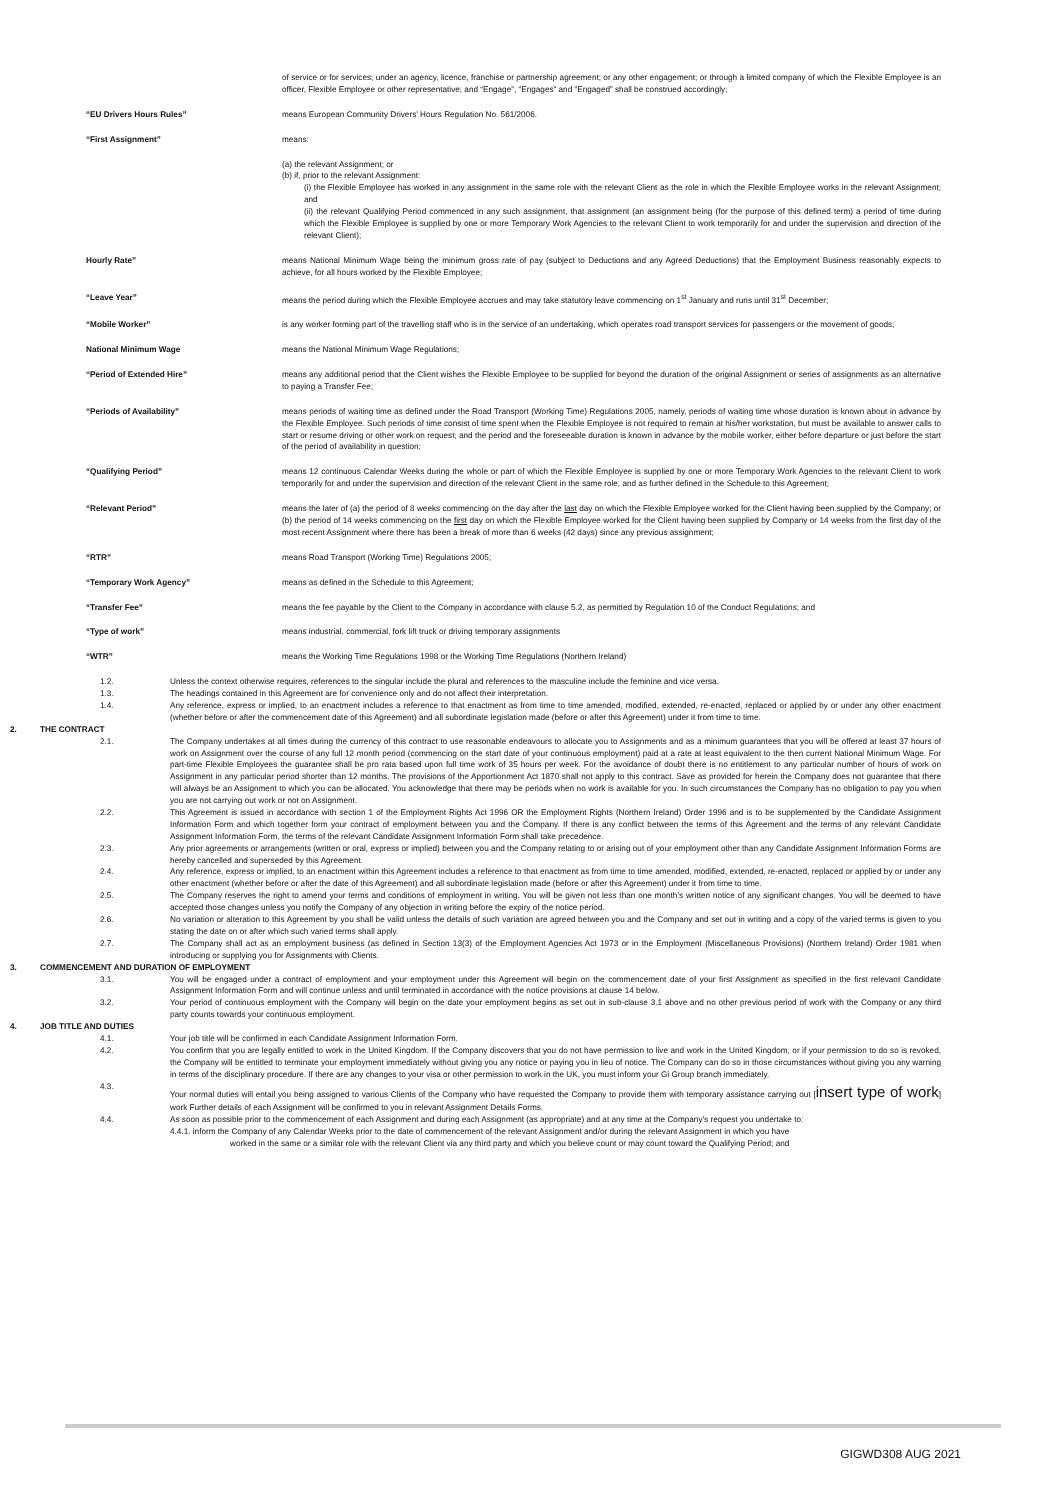| | of service or for services; under an agency, licence, franchise or partnership agreement; or any other engagement; or through a limited company of which the Flexible Employee is an officer, Flexible Employee or other representative; and “Engage”, “Engages” and “Engaged” shall be construed accordingly; |
| “EU Drivers Hours Rules” | means European Community Drivers’ Hours Regulation No. 561/2006. |
| “First Assignment” | means: |
| | (a) the relevant Assignment; or (b) if, prior to the relevant Assignment: (i) the Flexible Employee has worked in any assignment in the same role with the relevant Client as the role in which the Flexible Employee works in the relevant Assignment; and (ii) the relevant Qualifying Period commenced in any such assignment, that assignment (an assignment being (for the purpose of this defined term) a period of time during which the Flexible Employee is supplied by one or more Temporary Work Agencies to the relevant Client to work temporarily for and under the supervision and direction of the relevant Client); |
| Hourly Rate” | means National Minimum Wage being the minimum gross rate of pay (subject to Deductions and any Agreed Deductions) that the Employment Business reasonably expects to achieve, for all hours worked by the Flexible Employee; |
| “Leave Year” | means the period during which the Flexible Employee accrues and may take statutory leave commencing on 1<sup>st</sup> January and runs until 31<sup>st</sup> December; |
| “Mobile Worker” | is any worker forming part of the travelling staff who is in the service of an undertaking, which operates road transport services for passengers or the movement of goods; |
| National Minimum Wage | means the National Minimum Wage Regulations; |
| “Period of Extended Hire” | means any additional period that the Client wishes the Flexible Employee to be supplied for beyond the duration of the original Assignment or series of assignments as an alternative to paying a Transfer Fee; |
| “Periods of Availability” | means periods of waiting time as defined under the Road Transport (Working Time) Regulations 2005, namely, periods of waiting time whose duration is known about in advance by the Flexible Employee. Such periods of time consist of time spent when the Flexible Employee is not required to remain at his/her workstation, but must be available to answer calls to start or resume driving or other work on request; and the period and the foreseeable duration is known in advance by the mobile worker, either before departure or just before the start of the period of availability in question; |
| “Qualifying Period” | means 12 continuous Calendar Weeks during the whole or part of which the Flexible Employee is supplied by one or more Temporary Work Agencies to the relevant Client to work temporarily for and under the supervision and direction of the relevant Client in the same role, and as further defined in the Schedule to this Agreement; |
| “Relevant Period” | means the later of (a) the period of 8 weeks commencing on the day after the last day on which the Flexible Employee worked for the Client having been supplied by the Company; or (b) the period of 14 weeks commencing on the first day on which the Flexible Employee worked for the Client having been supplied by Company or 14 weeks from the first day of the most recent Assignment where there has been a break of more than 6 weeks (42 days) since any previous assignment; |
| “RTR” | means Road Transport (Working Time) Regulations 2005; |
| “Temporary Work Agency” | means as defined in the Schedule to this Agreement; |
| “Transfer Fee” | means the fee payable by the Client to the Company in accordance with clause 5.2, as permitted by Regulation 10 of the Conduct Regulations; and |
| “Type of work” | means industrial, commercial, fork lift truck or driving temporary assignments |
| “WTR” | means the Working Time Regulations 1998 or the Working Time Regulations (Northern Ireland) |
1.2. Unless the context otherwise requires, references to the singular include the plural and references to the masculine include the feminine and vice versa.
1.3. The headings contained in this Agreement are for convenience only and do not affect their interpretation.
1.4. Any reference, express or implied, to an enactment includes a reference to that enactment as from time to time amended, modified, extended, re-enacted, replaced or applied by or under any other enactment (whether before or after the commencement date of this Agreement) and all subordinate legislation made (before or after this Agreement) under it from time to time.
2. THE CONTRACT
2.1. The Company undertakes at all times during the currency of this contract to use reasonable endeavours to allocate you to Assignments and as a minimum guarantees that you will be offered at least 37 hours of work on Assignment over the course of any full 12 month period (commencing on the start date of your continuous employment) paid at a rate at least equivalent to the then current National Minimum Wage. For part-time Flexible Employees the guarantee shall be pro rata based upon full time work of 35 hours per week. For the avoidance of doubt there is no entitlement to any particular number of hours of work on Assignment in any particular period shorter than 12 months. The provisions of the Apportionment Act 1870 shall not apply to this contract. Save as provided for herein the Company does not guarantee that there will always be an Assignment to which you can be allocated. You acknowledge that there may be periods when no work is available for you. In such circumstances the Company has no obligation to pay you when you are not carrying out work or not on Assignment.
2.2. This Agreement is issued in accordance with section 1 of the Employment Rights Act 1996 OR the Employment Rights (Northern Ireland) Order 1996 and is to be supplemented by the Candidate Assignment Information Form and which together form your contract of employment between you and the Company. If there is any conflict between the terms of this Agreement and the terms of any relevant Candidate Assignment Information Form, the terms of the relevant Candidate Assignment Information Form shall take precedence.
2.3. Any prior agreements or arrangements (written or oral, express or implied) between you and the Company relating to or arising out of your employment other than any Candidate Assignment Information Forms are hereby cancelled and superseded by this Agreement.
2.4. Any reference, express or implied, to an enactment within this Agreement includes a reference to that enactment as from time to time amended, modified, extended, re-enacted, replaced or applied by or under any other enactment (whether before or after the date of this Agreement) and all subordinate legislation made (before or after this Agreement) under it from time to time.
2.5. The Company reserves the right to amend your terms and conditions of employment in writing. You will be given not less than one month’s written notice of any significant changes. You will be deemed to have accepted those changes unless you notify the Company of any objection in writing before the expiry of the notice period.
2.6. No variation or alteration to this Agreement by you shall be valid unless the details of such variation are agreed between you and the Company and set out in writing and a copy of the varied terms is given to you stating the date on or after which such varied terms shall apply.
2.7. The Company shall act as an employment business (as defined in Section 13(3) of the Employment Agencies Act 1973 or in the Employment (Miscellaneous Provisions) (Northern Ireland) Order 1981 when introducing or supplying you for Assignments with Clients.
3. COMMENCEMENT AND DURATION OF EMPLOYMENT
3.1. You will be engaged under a contract of employment and your employment under this Agreement will begin on the commencement date of your first Assignment as specified in the first relevant Candidate Assignment Information Form and will continue unless and until terminated in accordance with the notice provisions at clause 14 below.
3.2. Your period of continuous employment with the Company will begin on the date your employment begins as set out in sub-clause 3.1 above and no other previous period of work with the Company or any third party counts towards your continuous employment.
4. JOB TITLE AND DUTIES
4.1. Your job title will be confirmed in each Candidate Assignment Information Form.
4.2. You confirm that you are legally entitled to work in the United Kingdom. If the Company discovers that you do not have permission to live and work in the United Kingdom, or if your permission to do so is revoked, the Company will be entitled to terminate your employment immediately without giving you any notice or paying you in lieu of notice. The Company can do so in those circumstances without giving you any warning in terms of the disciplinary procedure. If there are any changes to your visa or other permission to work in the UK, you must inform your Gi Group branch immediately.
4.3. Your normal duties will entail you being assigned to various Clients of the Company who have requested the Company to provide them with temporary assistance carrying out [insert type of work] work Further details of each Assignment will be confirmed to you in relevant Assignment Details Forms.
4.4. As soon as possible prior to the commencement of each Assignment and during each Assignment (as appropriate) and at any time at the Company's request you undertake to:
4.4.1. inform the Company of any Calendar Weeks prior to the date of commencement of the relevant Assignment and/or during the relevant Assignment in which you have
worked in the same or a similar role with the relevant Client via any third party and which you believe count or may count toward the Qualifying Period; and
GIGWD308 AUG 2021